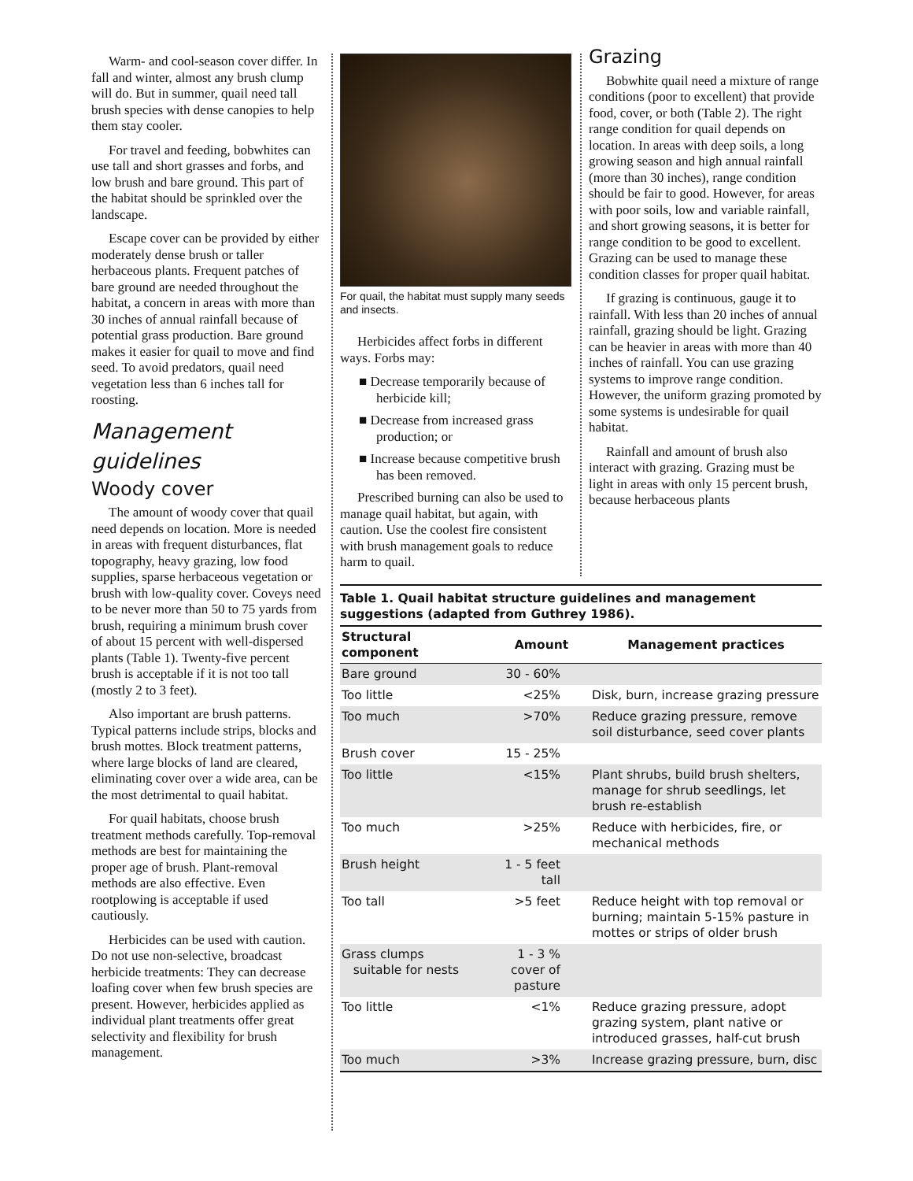Warm- and cool-season cover differ. In fall and winter, almost any brush clump will do. But in summer, quail need tall brush species with dense canopies to help them stay cooler.
For travel and feeding, bobwhites can use tall and short grasses and forbs, and low brush and bare ground. This part of the habitat should be sprinkled over the landscape.
Escape cover can be provided by either moderately dense brush or taller herbaceous plants. Frequent patches of bare ground are needed throughout the habitat, a concern in areas with more than 30 inches of annual rainfall because of potential grass production. Bare ground makes it easier for quail to move and find seed. To avoid predators, quail need vegetation less than 6 inches tall for roosting.
Management guidelines
Woody cover
The amount of woody cover that quail need depends on location. More is needed in areas with frequent disturbances, flat topography, heavy grazing, low food supplies, sparse herbaceous vegetation or brush with low-quality cover. Coveys need to be never more than 50 to 75 yards from brush, requiring a minimum brush cover of about 15 percent with well-dispersed plants (Table 1). Twenty-five percent brush is acceptable if it is not too tall (mostly 2 to 3 feet).
Also important are brush patterns. Typical patterns include strips, blocks and brush mottes. Block treatment patterns, where large blocks of land are cleared, eliminating cover over a wide area, can be the most detrimental to quail habitat.
For quail habitats, choose brush treatment methods carefully. Top-removal methods are best for maintaining the proper age of brush. Plant-removal methods are also effective. Even rootplowing is acceptable if used cautiously.
Herbicides can be used with caution. Do not use non-selective, broadcast herbicide treatments: They can decrease loafing cover when few brush species are present. However, herbicides applied as individual plant treatments offer great selectivity and flexibility for brush management.
For quail, the habitat must supply many seeds and insects.
Herbicides affect forbs in different ways. Forbs may:
■ Decrease temporarily because of herbicide kill;
■ Decrease from increased grass production; or
■ Increase because competitive brush has been removed.
Prescribed burning can also be used to manage quail habitat, but again, with caution. Use the coolest fire consistent with brush management goals to reduce harm to quail.
Grazing
Bobwhite quail need a mixture of range conditions (poor to excellent) that provide food, cover, or both (Table 2). The right range condition for quail depends on location. In areas with deep soils, a long growing season and high annual rainfall (more than 30 inches), range condition should be fair to good. However, for areas with poor soils, low and variable rainfall, and short growing seasons, it is better for range condition to be good to excellent. Grazing can be used to manage these condition classes for proper quail habitat.
If grazing is continuous, gauge it to rainfall. With less than 20 inches of annual rainfall, grazing should be light. Grazing can be heavier in areas with more than 40 inches of rainfall. You can use grazing systems to improve range condition. However, the uniform grazing promoted by some systems is undesirable for quail habitat.
Rainfall and amount of brush also interact with grazing. Grazing must be light in areas with only 15 percent brush, because herbaceous plants
Table 1. Quail habitat structure guidelines and management suggestions (adapted from Guthrey 1986).
| Structural component | Amount | Management practices |
| --- | --- | --- |
| Bare ground | 30 - 60% | |
| Too little | <25% | Disk, burn, increase grazing pressure |
| Too much | >70% | Reduce grazing pressure, remove soil disturbance, seed cover plants |
| Brush cover | 15 - 25% | |
| Too little | <15% | Plant shrubs, build brush shelters, manage for shrub seedlings, let brush re-establish |
| Too much | >25% | Reduce with herbicides, fire, or mechanical methods |
| Brush height | 1 - 5 feet tall | |
| Too tall | >5 feet | Reduce height with top removal or burning; maintain 5-15% pasture in mottes or strips of older brush |
| Grass clumps suitable for nests | 1 - 3 % cover of pasture | |
| Too little | <1% | Reduce grazing pressure, adopt grazing system, plant native or introduced grasses, half-cut brush |
| Too much | >3% | Increase grazing pressure, burn, disc |